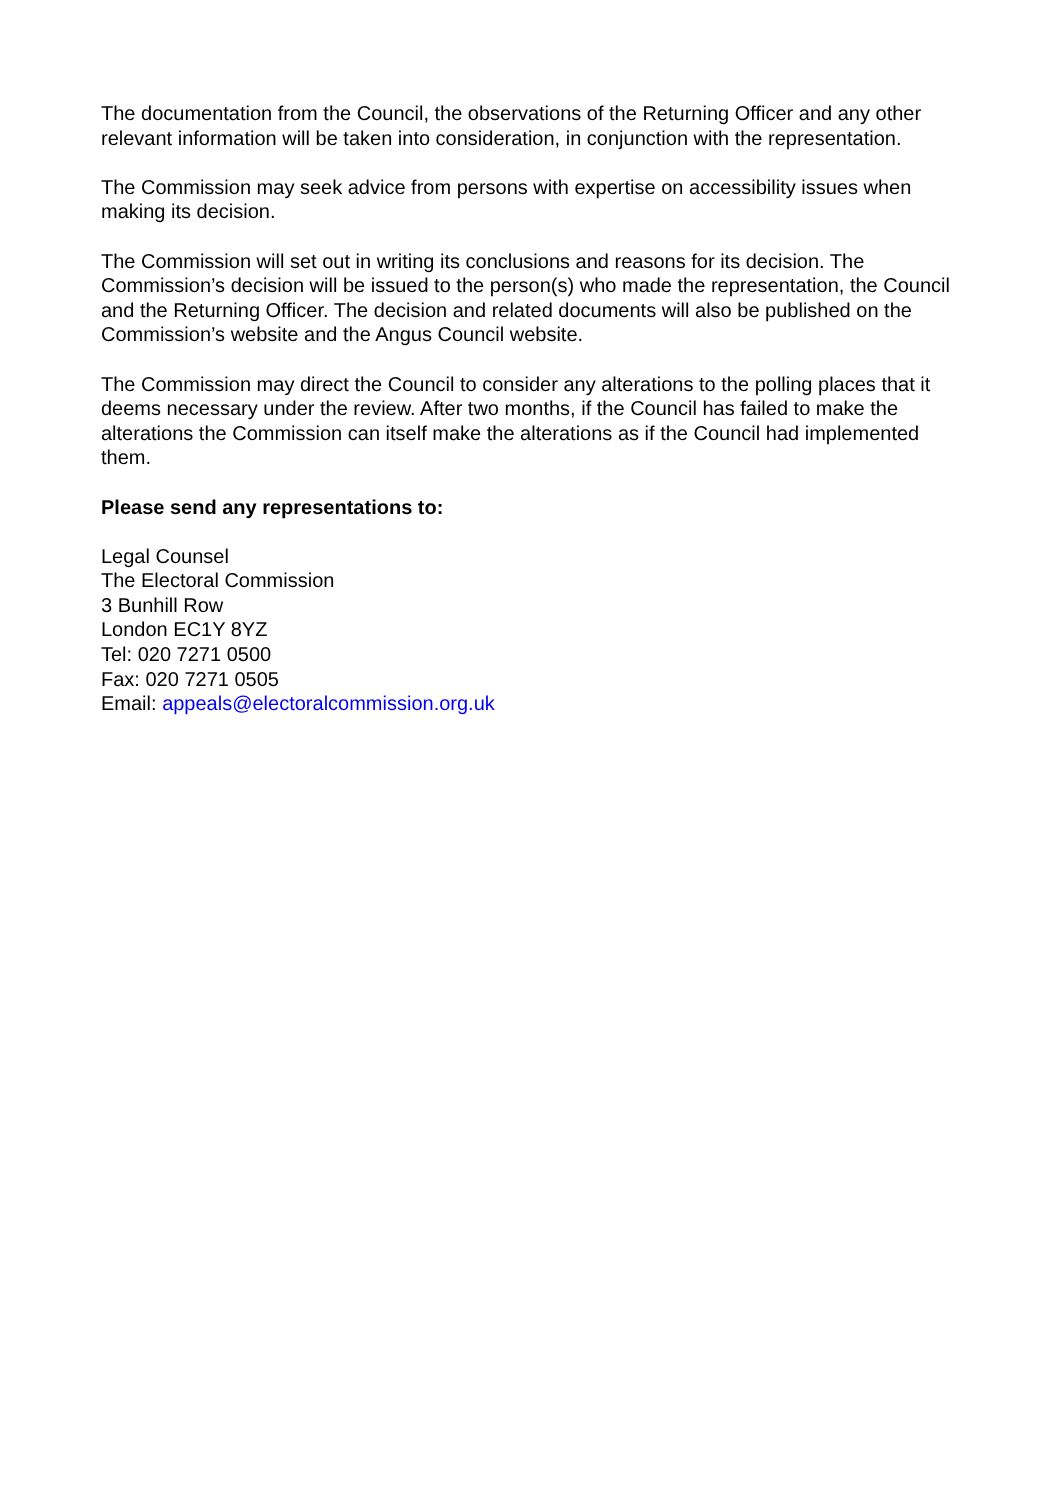The documentation from the Council, the observations of the Returning Officer and any other relevant information will be taken into consideration, in conjunction with the representation.
The Commission may seek advice from persons with expertise on accessibility issues when making its decision.
The Commission will set out in writing its conclusions and reasons for its decision. The Commission’s decision will be issued to the person(s) who made the representation, the Council and the Returning Officer. The decision and related documents will also be published on the Commission’s website and the Angus Council website.
The Commission may direct the Council to consider any alterations to the polling places that it deems necessary under the review. After two months, if the Council has failed to make the alterations the Commission can itself make the alterations as if the Council had implemented them.
Please send any representations to:
Legal Counsel
The Electoral Commission
3 Bunhill Row
London EC1Y 8YZ
Tel: 020 7271 0500
Fax: 020 7271 0505
Email: appeals@electoralcommission.org.uk